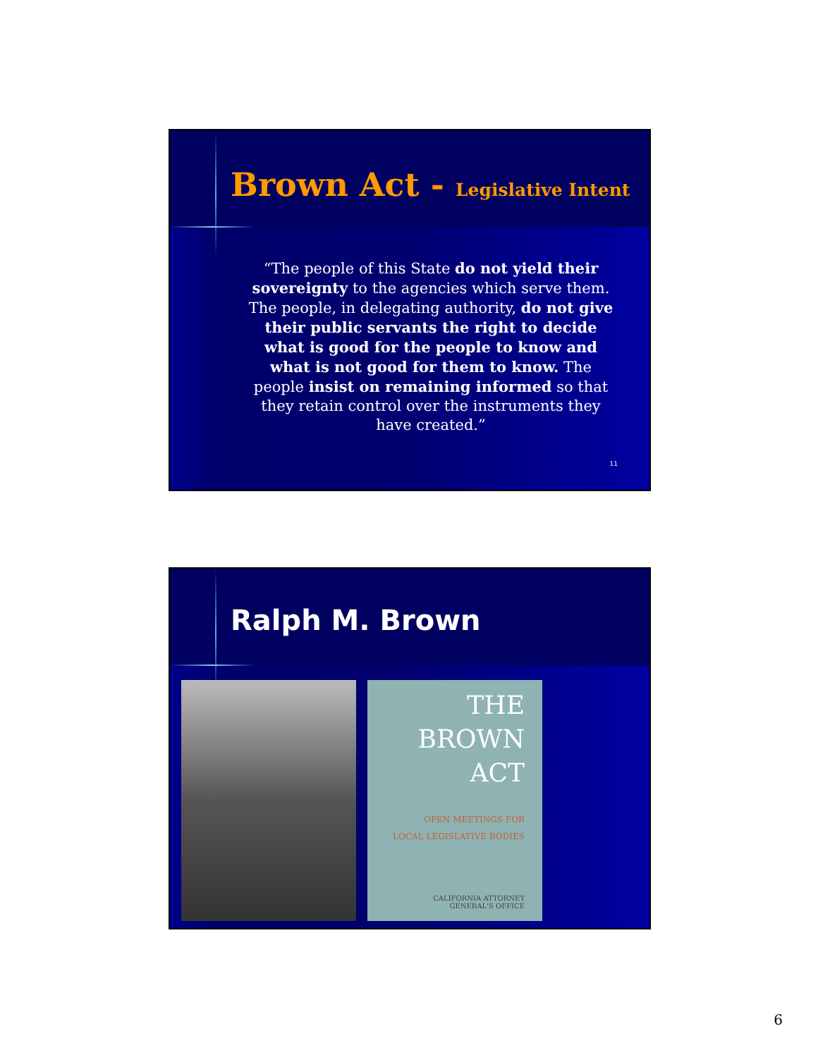Brown Act - Legislative Intent
“The people of this State do not yield their sovereignty to the agencies which serve them. The people, in delegating authority, do not give their public servants the right to decide what is good for the people to know and what is not good for them to know. The people insist on remaining informed so that they retain control over the instruments they have created.”
11
Ralph M. Brown
THE
BROWN
ACT
OPEN MEETINGS FOR
LOCAL LEGISLATIVE BODIES
CALIFORNIA ATTORNEY
GENERAL'S OFFICE
6